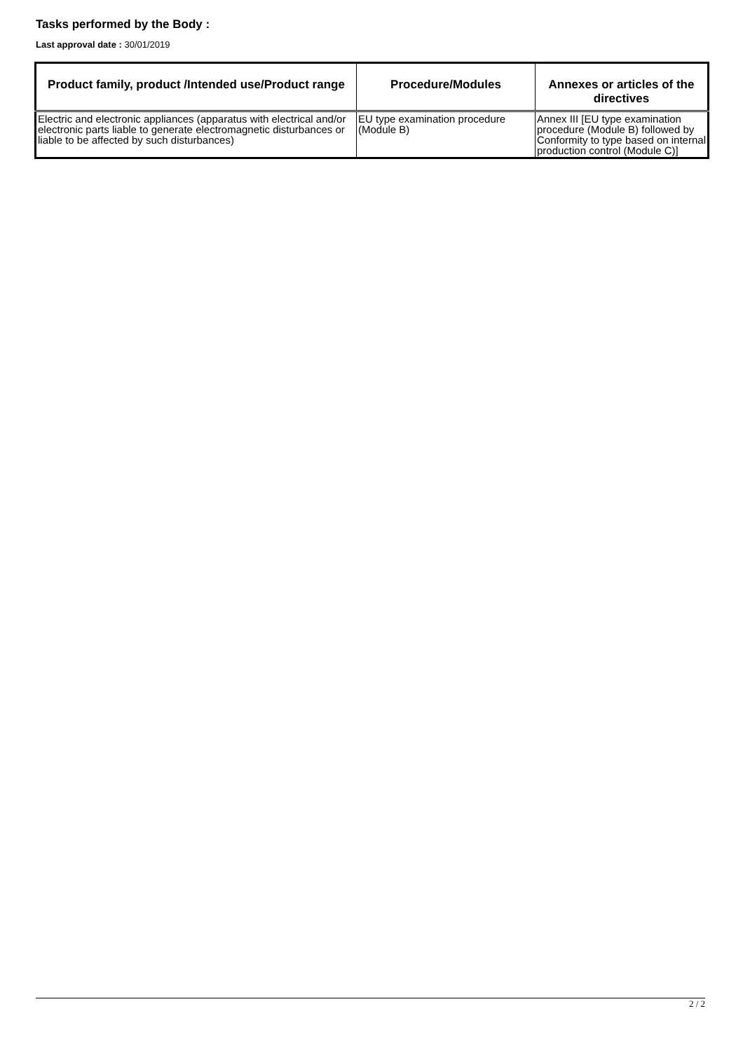Tasks performed by the Body :
Last approval date : 30/01/2019
| Product family, product /Intended use/Product range | Procedure/Modules | Annexes or articles of the directives |
| --- | --- | --- |
| Electric and electronic appliances (apparatus with electrical and/or electronic parts liable to generate electromagnetic disturbances or liable to be affected by such disturbances) | EU type examination procedure (Module B) | Annex III [EU type examination procedure (Module B) followed by Conformity to type based on internal production control (Module C)] |
2 / 2